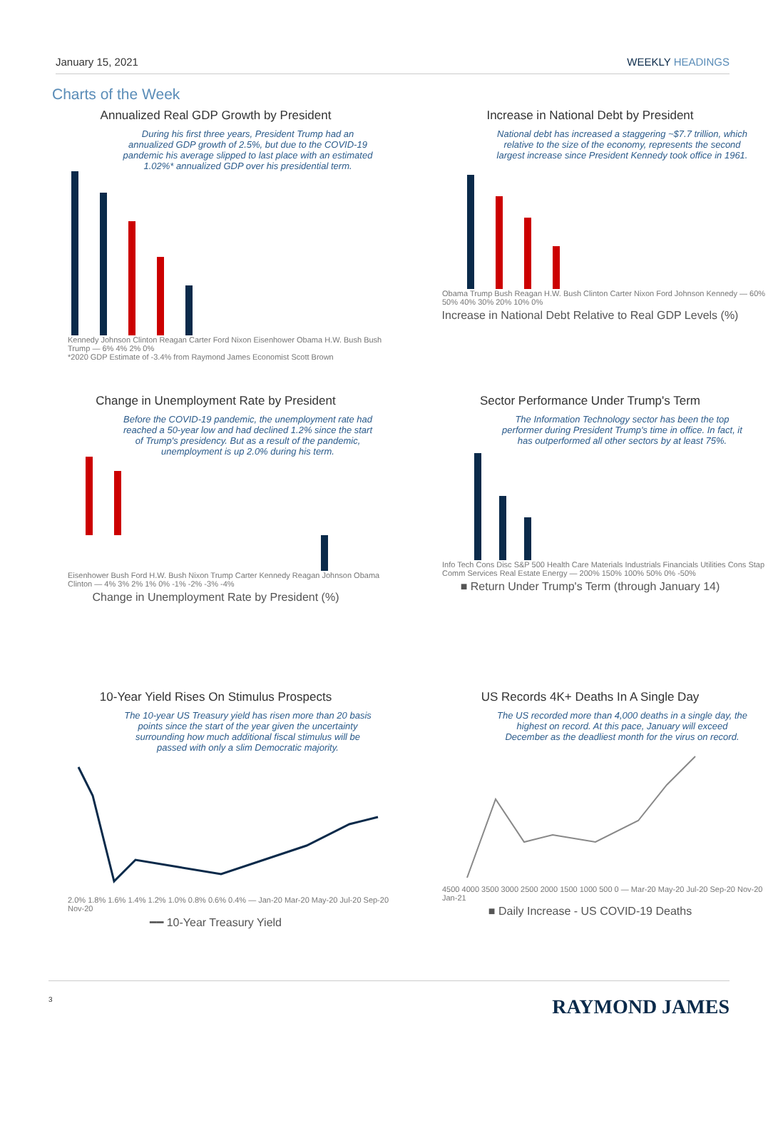January 15, 2021 WEEKLY HEADINGS
Charts of the Week
Annualized Real GDP Growth by President
During his first three years, President Trump had an annualized GDP growth of 2.5%, but due to the COVID-19 pandemic his average slipped to last place with an estimated 1.02%* annualized GDP over his presidential term.
Kennedy Johnson Clinton Reagan Carter Ford Nixon Eisenhower Obama H.W. Bush Bush Trump — 6% 4% 2% 0%
*2020 GDP Estimate of -3.4% from Raymond James Economist Scott Brown
Increase in National Debt by President
National debt has increased a staggering ~$7.7 trillion, which relative to the size of the economy, represents the second largest increase since President Kennedy took office in 1961.
Obama Trump Bush Reagan H.W. Bush Clinton Carter Nixon Ford Johnson Kennedy — 60% 50% 40% 30% 20% 10% 0%
Increase in National Debt Relative to Real GDP Levels (%)
Change in Unemployment Rate by President
Before the COVID-19 pandemic, the unemployment rate had reached a 50-year low and had declined 1.2% since the start of Trump's presidency. But as a result of the pandemic, unemployment is up 2.0% during his term.
Eisenhower Bush Ford H.W. Bush Nixon Trump Carter Kennedy Reagan Johnson Obama Clinton — 4% 3% 2% 1% 0% -1% -2% -3% -4%
Change in Unemployment Rate by President (%)
Sector Performance Under Trump's Term
The Information Technology sector has been the top performer during President Trump's time in office. In fact, it has outperformed all other sectors by at least 75%.
Info Tech Cons Disc S&P 500 Health Care Materials Industrials Financials Utilities Cons Stap Comm Services Real Estate Energy — 200% 150% 100% 50% 0% -50%
■ Return Under Trump's Term (through January 14)
10-Year Yield Rises On Stimulus Prospects
The 10-year US Treasury yield has risen more than 20 basis points since the start of the year given the uncertainty surrounding how much additional fiscal stimulus will be passed with only a slim Democratic majority.
2.0% 1.8% 1.6% 1.4% 1.2% 1.0% 0.8% 0.6% 0.4% — Jan-20 Mar-20 May-20 Jul-20 Sep-20 Nov-20
━━ 10-Year Treasury Yield
US Records 4K+ Deaths In A Single Day
The US recorded more than 4,000 deaths in a single day, the highest on record. At this pace, January will exceed December as the deadliest month for the virus on record.
4500 4000 3500 3000 2500 2000 1500 1000 500 0 — Mar-20 May-20 Jul-20 Sep-20 Nov-20 Jan-21
■ Daily Increase - US COVID-19 Deaths
3 RAYMOND JAMES